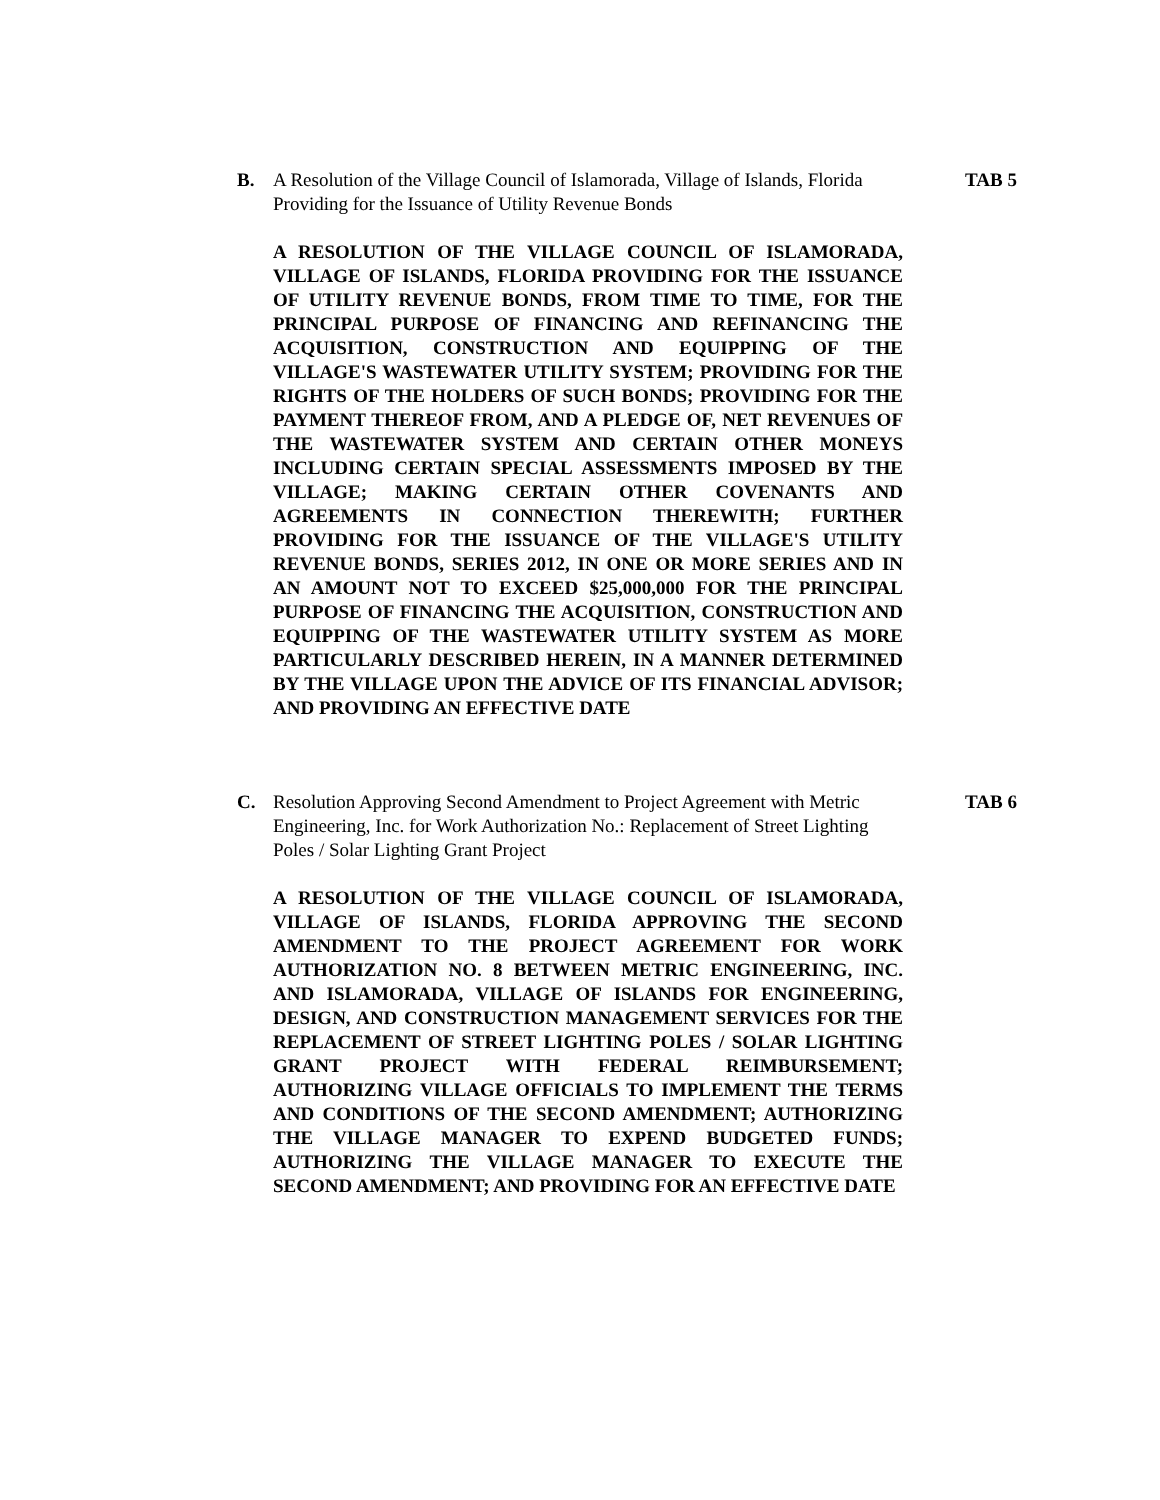B. A Resolution of the Village Council of Islamorada, Village of Islands, Florida Providing for the Issuance of Utility Revenue Bonds TAB 5
A RESOLUTION OF THE VILLAGE COUNCIL OF ISLAMORADA, VILLAGE OF ISLANDS, FLORIDA PROVIDING FOR THE ISSUANCE OF UTILITY REVENUE BONDS, FROM TIME TO TIME, FOR THE PRINCIPAL PURPOSE OF FINANCING AND REFINANCING THE ACQUISITION, CONSTRUCTION AND EQUIPPING OF THE VILLAGE'S WASTEWATER UTILITY SYSTEM; PROVIDING FOR THE RIGHTS OF THE HOLDERS OF SUCH BONDS; PROVIDING FOR THE PAYMENT THEREOF FROM, AND A PLEDGE OF, NET REVENUES OF THE WASTEWATER SYSTEM AND CERTAIN OTHER MONEYS INCLUDING CERTAIN SPECIAL ASSESSMENTS IMPOSED BY THE VILLAGE; MAKING CERTAIN OTHER COVENANTS AND AGREEMENTS IN CONNECTION THEREWITH; FURTHER PROVIDING FOR THE ISSUANCE OF THE VILLAGE'S UTILITY REVENUE BONDS, SERIES 2012, IN ONE OR MORE SERIES AND IN AN AMOUNT NOT TO EXCEED $25,000,000 FOR THE PRINCIPAL PURPOSE OF FINANCING THE ACQUISITION, CONSTRUCTION AND EQUIPPING OF THE WASTEWATER UTILITY SYSTEM AS MORE PARTICULARLY DESCRIBED HEREIN, IN A MANNER DETERMINED BY THE VILLAGE UPON THE ADVICE OF ITS FINANCIAL ADVISOR; AND PROVIDING AN EFFECTIVE DATE
C. Resolution Approving Second Amendment to Project Agreement with Metric Engineering, Inc. for Work Authorization No.: Replacement of Street Lighting Poles / Solar Lighting Grant Project TAB 6
A RESOLUTION OF THE VILLAGE COUNCIL OF ISLAMORADA, VILLAGE OF ISLANDS, FLORIDA APPROVING THE SECOND AMENDMENT TO THE PROJECT AGREEMENT FOR WORK AUTHORIZATION NO. 8 BETWEEN METRIC ENGINEERING, INC. AND ISLAMORADA, VILLAGE OF ISLANDS FOR ENGINEERING, DESIGN, AND CONSTRUCTION MANAGEMENT SERVICES FOR THE REPLACEMENT OF STREET LIGHTING POLES / SOLAR LIGHTING GRANT PROJECT WITH FEDERAL REIMBURSEMENT; AUTHORIZING VILLAGE OFFICIALS TO IMPLEMENT THE TERMS AND CONDITIONS OF THE SECOND AMENDMENT; AUTHORIZING THE VILLAGE MANAGER TO EXPEND BUDGETED FUNDS; AUTHORIZING THE VILLAGE MANAGER TO EXECUTE THE SECOND AMENDMENT; AND PROVIDING FOR AN EFFECTIVE DATE